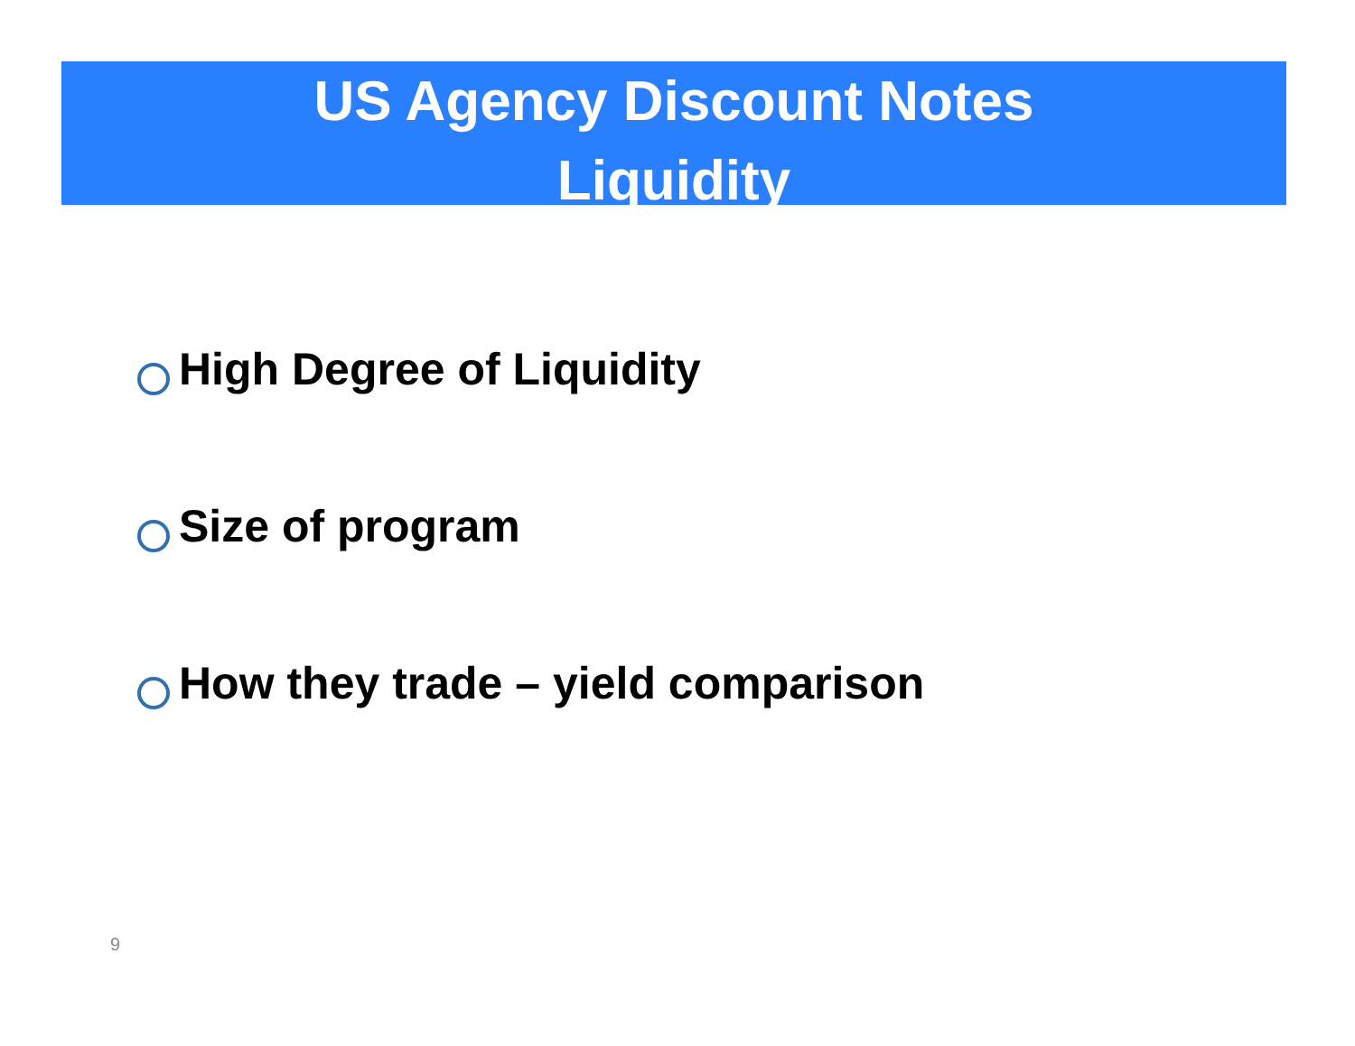US Agency Discount Notes
Liquidity
High Degree of Liquidity
Size of program
How they trade – yield comparison
9